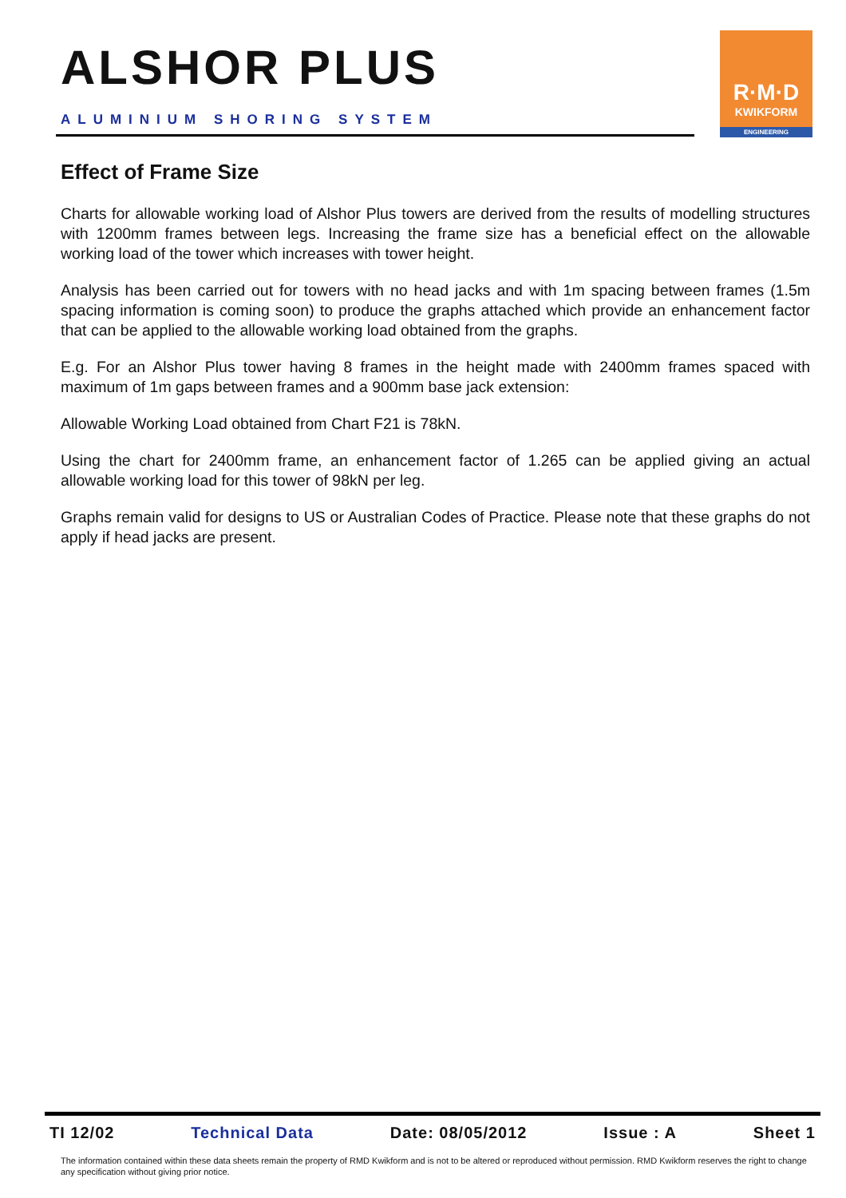ALSHOR PLUS
ALUMINIUM SHORING SYSTEM
R·M·D
KWIKFORM
ENGINEERING
Effect of Frame Size
Charts for allowable working load of Alshor Plus towers are derived from the results of modelling structures with 1200mm frames between legs. Increasing the frame size has a beneficial effect on the allowable working load of the tower which increases with tower height.
Analysis has been carried out for towers with no head jacks and with 1m spacing between frames (1.5m spacing information is coming soon) to produce the graphs attached which provide an enhancement factor that can be applied to the allowable working load obtained from the graphs.
E.g. For an Alshor Plus tower having 8 frames in the height made with 2400mm frames spaced with maximum of 1m gaps between frames and a 900mm base jack extension:
Allowable Working Load obtained from Chart F21 is 78kN.
Using the chart for 2400mm frame, an enhancement factor of 1.265 can be applied giving an actual allowable working load for this tower of 98kN per leg.
Graphs remain valid for designs to US or Australian Codes of Practice. Please note that these graphs do not apply if head jacks are present.
TI 12/02 Technical Data Date: 08/05/2012 Issue : A Sheet 1
The information contained within these data sheets remain the property of RMD Kwikform and is not to be altered or reproduced without permission. RMD Kwikform reserves the right to change any specification without giving prior notice.